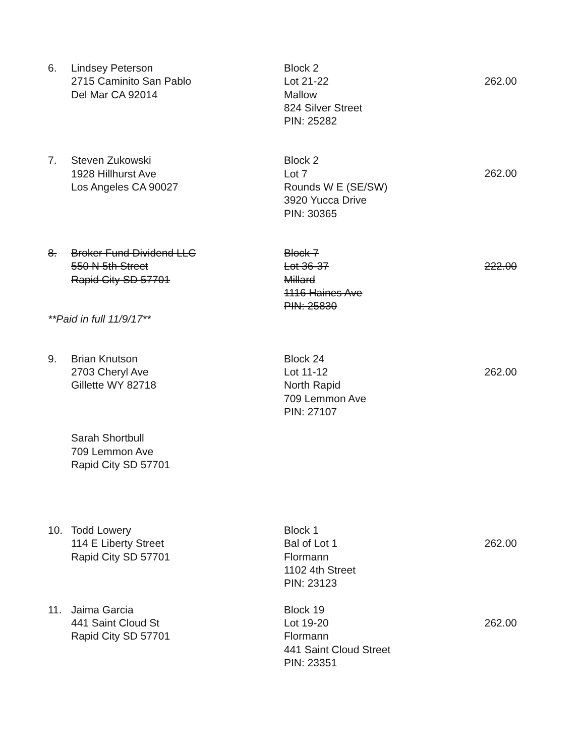6. Lindsey Peterson
2715 Caminito San Pablo
Del Mar CA 92014
Block 2
Lot 21-22
Mallow
824 Silver Street
PIN: 25282
262.00
7. Steven Zukowski
1928 Hillhurst Ave
Los Angeles CA 90027
Block 2
Lot 7
Rounds W E (SE/SW)
3920 Yucca Drive
PIN: 30365
262.00
8. Broker Fund Dividend LLC
550 N 5th Street
Rapid City SD 57701
Block 7
Lot 36-37
Millard
1116 Haines Ave
PIN: 25830
222.00
**Paid in full 11/9/17**
9. Brian Knutson
2703 Cheryl Ave
Gillette WY 82718
Block 24
Lot 11-12
North Rapid
709 Lemmon Ave
PIN: 27107
262.00
Sarah Shortbull
709 Lemmon Ave
Rapid City SD 57701
10. Todd Lowery
114 E Liberty Street
Rapid City SD 57701
Block 1
Bal of Lot 1
Flormann
1102 4th Street
PIN: 23123
262.00
11. Jaima Garcia
441 Saint Cloud St
Rapid City SD 57701
Block 19
Lot 19-20
Flormann
441 Saint Cloud Street
PIN: 23351
262.00